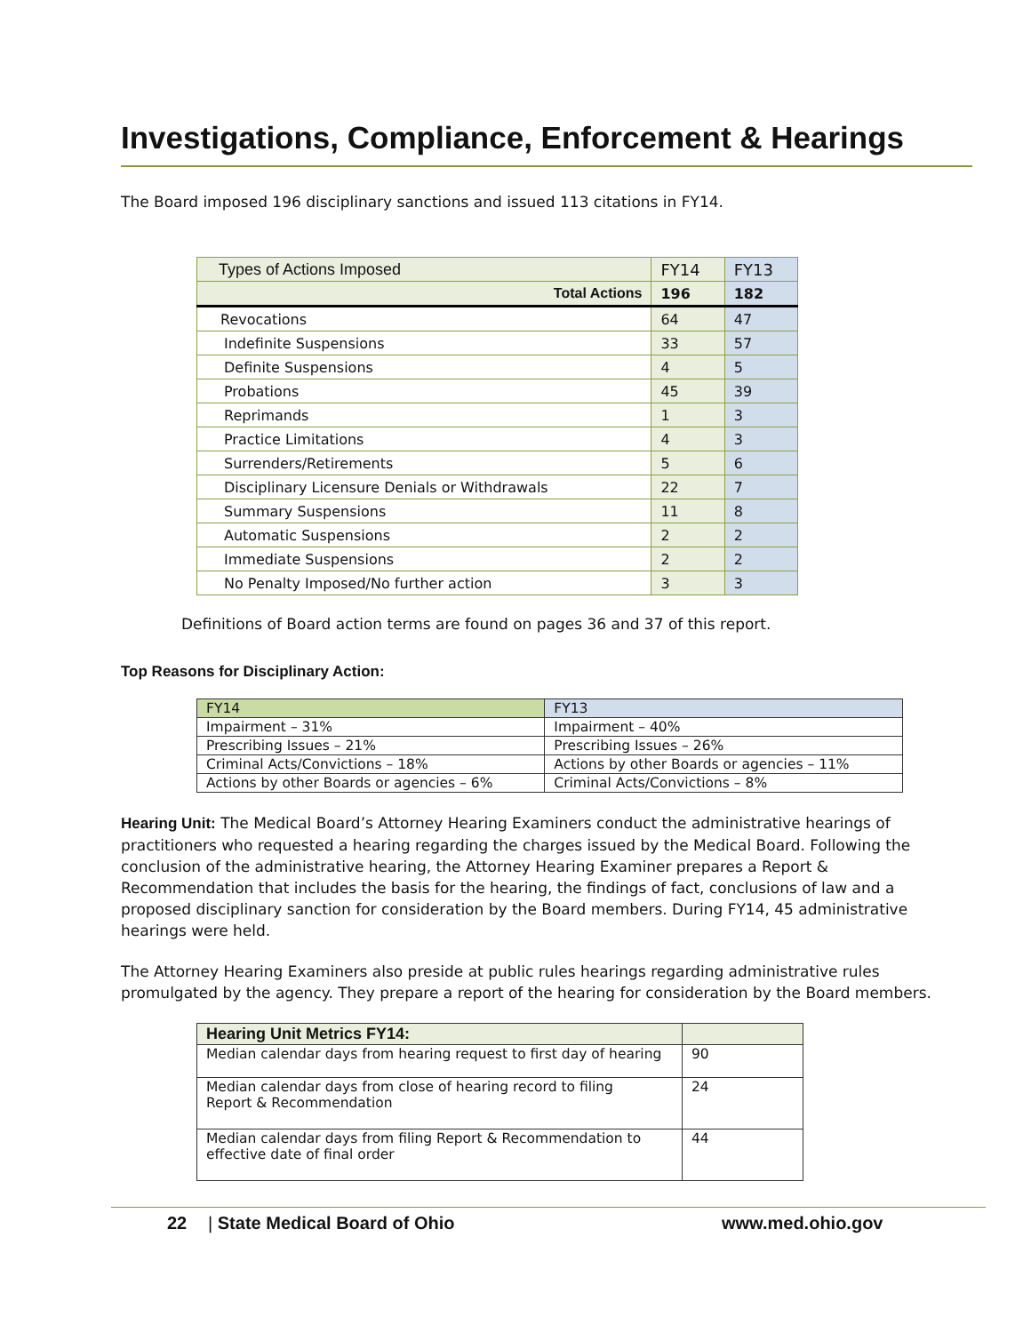Investigations, Compliance, Enforcement & Hearings
The Board imposed 196 disciplinary sanctions and issued 113 citations in FY14.
| Types of Actions Imposed | FY14 | FY13 |
| --- | --- | --- |
| Total Actions | 196 | 182 |
| Revocations | 64 | 47 |
| Indefinite Suspensions | 33 | 57 |
| Definite Suspensions | 4 | 5 |
| Probations | 45 | 39 |
| Reprimands | 1 | 3 |
| Practice Limitations | 4 | 3 |
| Surrenders/Retirements | 5 | 6 |
| Disciplinary Licensure Denials or Withdrawals | 22 | 7 |
| Summary Suspensions | 11 | 8 |
| Automatic Suspensions | 2 | 2 |
| Immediate Suspensions | 2 | 2 |
| No Penalty Imposed/No further action | 3 | 3 |
Definitions of Board action terms are found on pages 36 and 37 of this report.
Top Reasons for Disciplinary Action:
| FY14 | FY13 |
| --- | --- |
| Impairment – 31% | Impairment – 40% |
| Prescribing Issues – 21% | Prescribing Issues – 26% |
| Criminal Acts/Convictions – 18% | Actions by other Boards or agencies – 11% |
| Actions by other Boards or agencies – 6% | Criminal Acts/Convictions – 8% |
Hearing Unit: The Medical Board’s Attorney Hearing Examiners conduct the administrative hearings of practitioners who requested a hearing regarding the charges issued by the Medical Board. Following the conclusion of the administrative hearing, the Attorney Hearing Examiner prepares a Report & Recommendation that includes the basis for the hearing, the findings of fact, conclusions of law and a proposed disciplinary sanction for consideration by the Board members. During FY14, 45 administrative hearings were held.
The Attorney Hearing Examiners also preside at public rules hearings regarding administrative rules promulgated by the agency. They prepare a report of the hearing for consideration by the Board members.
| Hearing Unit Metrics FY14: | |
| --- | --- |
| Median calendar days from hearing request to first day of hearing | 90 |
| Median calendar days from close of hearing record to filing Report & Recommendation | 24 |
| Median calendar days from filing Report & Recommendation to effective date of final order | 44 |
22 | State Medical Board of Ohio www.med.ohio.gov